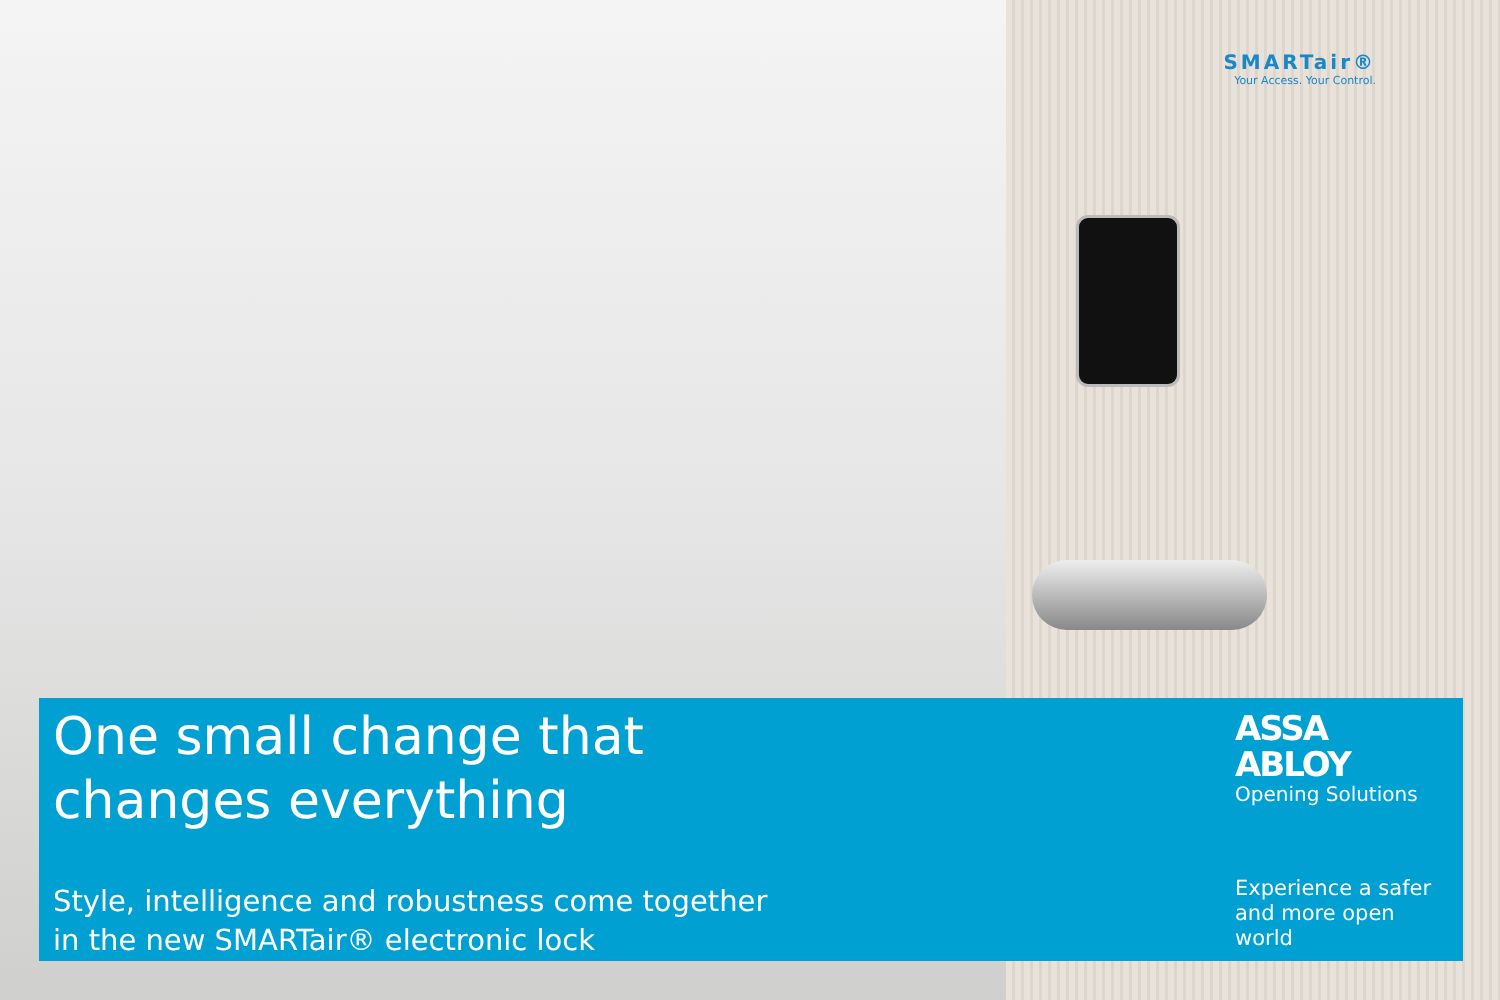SMARTair®
Your Access. Your Control.
One small change that
changes everything
Style, intelligence and robustness come together
in the new SMARTair® electronic lock
ASSA ABLOY
Opening Solutions
Experience a safer
and more open world